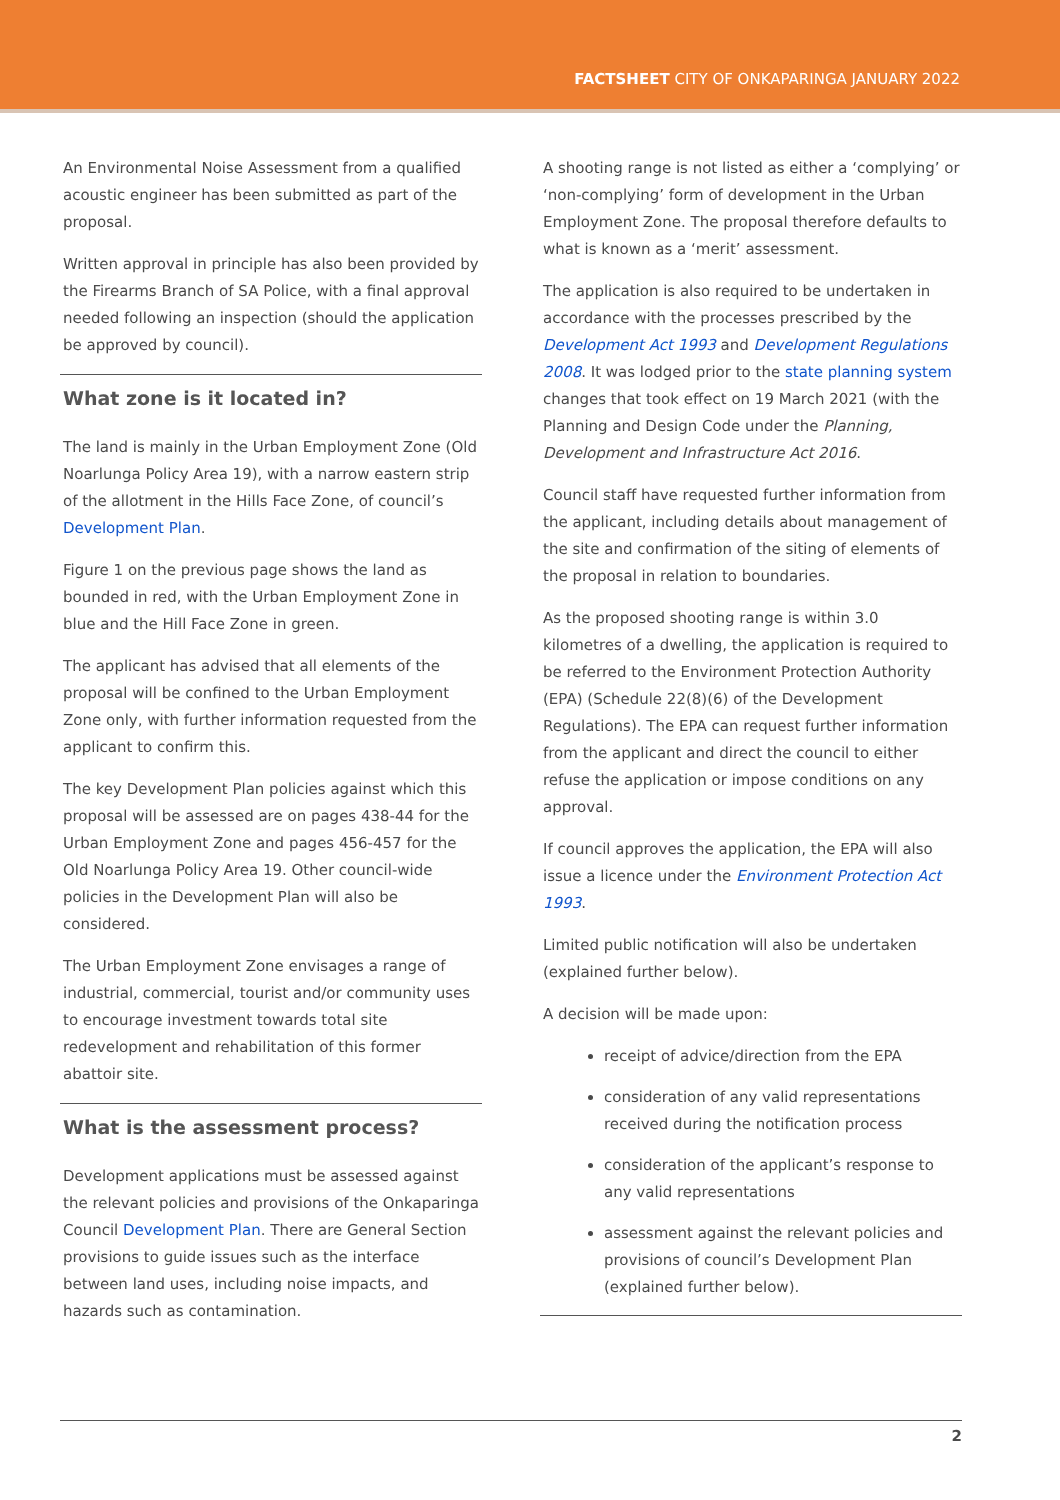FACTSHEET CITY OF ONKAPARINGA JANUARY 2022
An Environmental Noise Assessment from a qualified acoustic engineer has been submitted as part of the proposal.
Written approval in principle has also been provided by the Firearms Branch of SA Police, with a final approval needed following an inspection (should the application be approved by council).
What zone is it located in?
The land is mainly in the Urban Employment Zone (Old Noarlunga Policy Area 19), with a narrow eastern strip of the allotment in the Hills Face Zone, of council’s Development Plan.
Figure 1 on the previous page shows the land as bounded in red, with the Urban Employment Zone in blue and the Hill Face Zone in green.
The applicant has advised that all elements of the proposal will be confined to the Urban Employment Zone only, with further information requested from the applicant to confirm this.
The key Development Plan policies against which this proposal will be assessed are on pages 438-44 for the Urban Employment Zone and pages 456-457 for the Old Noarlunga Policy Area 19. Other council-wide policies in the Development Plan will also be considered.
The Urban Employment Zone envisages a range of industrial, commercial, tourist and/or community uses to encourage investment towards total site redevelopment and rehabilitation of this former abattoir site.
What is the assessment process?
Development applications must be assessed against the relevant policies and provisions of the Onkaparinga Council Development Plan. There are General Section provisions to guide issues such as the interface between land uses, including noise impacts, and hazards such as contamination.
A shooting range is not listed as either a ‘complying’ or ‘non-complying’ form of development in the Urban Employment Zone. The proposal therefore defaults to what is known as a ‘merit’ assessment.
The application is also required to be undertaken in accordance with the processes prescribed by the Development Act 1993 and Development Regulations 2008. It was lodged prior to the state planning system changes that took effect on 19 March 2021 (with the Planning and Design Code under the Planning, Development and Infrastructure Act 2016.
Council staff have requested further information from the applicant, including details about management of the site and confirmation of the siting of elements of the proposal in relation to boundaries.
As the proposed shooting range is within 3.0 kilometres of a dwelling, the application is required to be referred to the Environment Protection Authority (EPA) (Schedule 22(8)(6) of the Development Regulations). The EPA can request further information from the applicant and direct the council to either refuse the application or impose conditions on any approval.
If council approves the application, the EPA will also issue a licence under the Environment Protection Act 1993.
Limited public notification will also be undertaken (explained further below).
A decision will be made upon:
receipt of advice/direction from the EPA
consideration of any valid representations received during the notification process
consideration of the applicant’s response to any valid representations
assessment against the relevant policies and provisions of council’s Development Plan (explained further below).
2